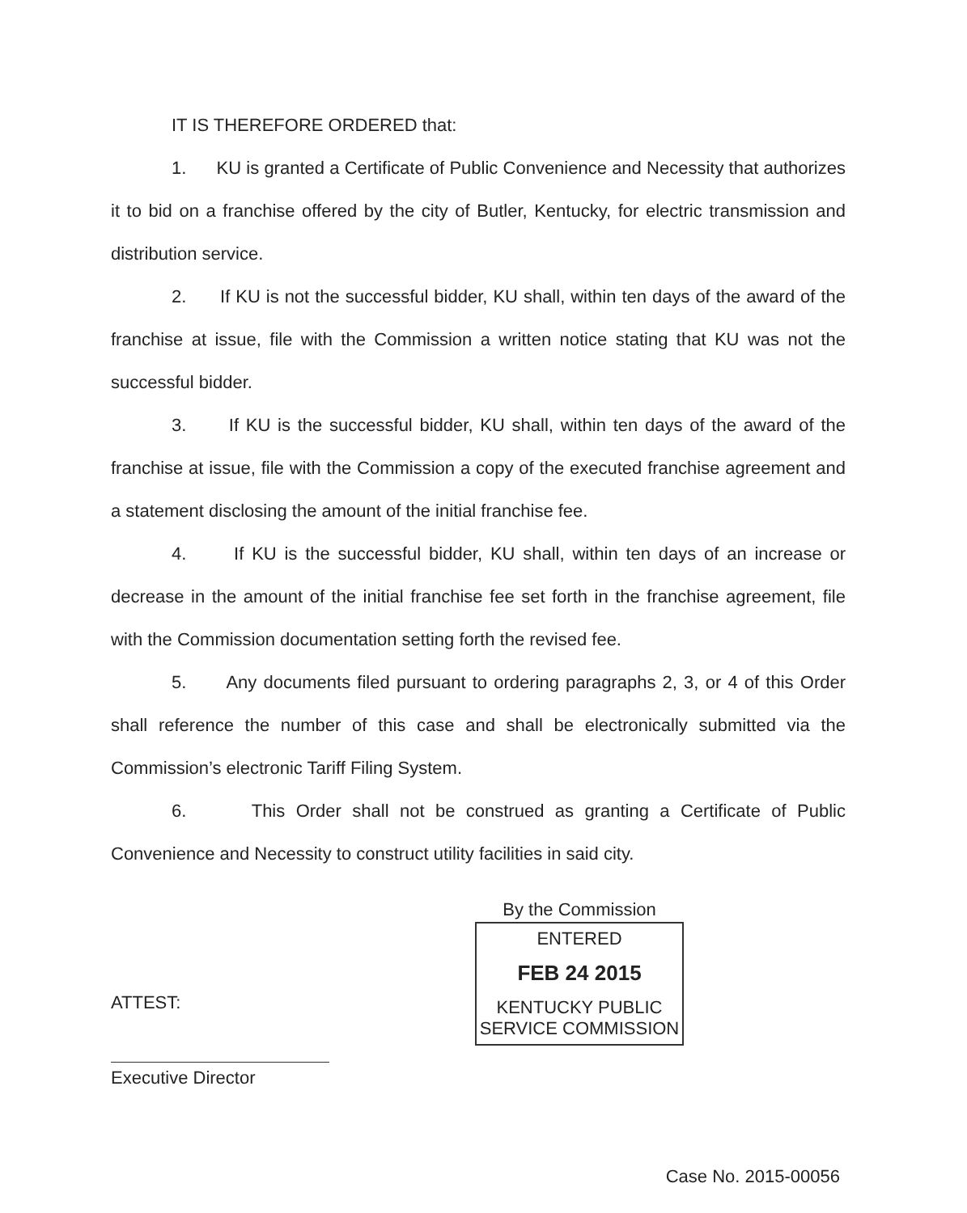IT IS THEREFORE ORDERED that:
1. KU is granted a Certificate of Public Convenience and Necessity that authorizes it to bid on a franchise offered by the city of Butler, Kentucky, for electric transmission and distribution service.
2. If KU is not the successful bidder, KU shall, within ten days of the award of the franchise at issue, file with the Commission a written notice stating that KU was not the successful bidder.
3. If KU is the successful bidder, KU shall, within ten days of the award of the franchise at issue, file with the Commission a copy of the executed franchise agreement and a statement disclosing the amount of the initial franchise fee.
4. If KU is the successful bidder, KU shall, within ten days of an increase or decrease in the amount of the initial franchise fee set forth in the franchise agreement, file with the Commission documentation setting forth the revised fee.
5. Any documents filed pursuant to ordering paragraphs 2, 3, or 4 of this Order shall reference the number of this case and shall be electronically submitted via the Commission’s electronic Tariff Filing System.
6. This Order shall not be construed as granting a Certificate of Public Convenience and Necessity to construct utility facilities in said city.
ATTEST:
Executive Director
By the Commission
ENTERED
FEB 24 2015
KENTUCKY PUBLIC
SERVICE COMMISSION
Case No. 2015-00056